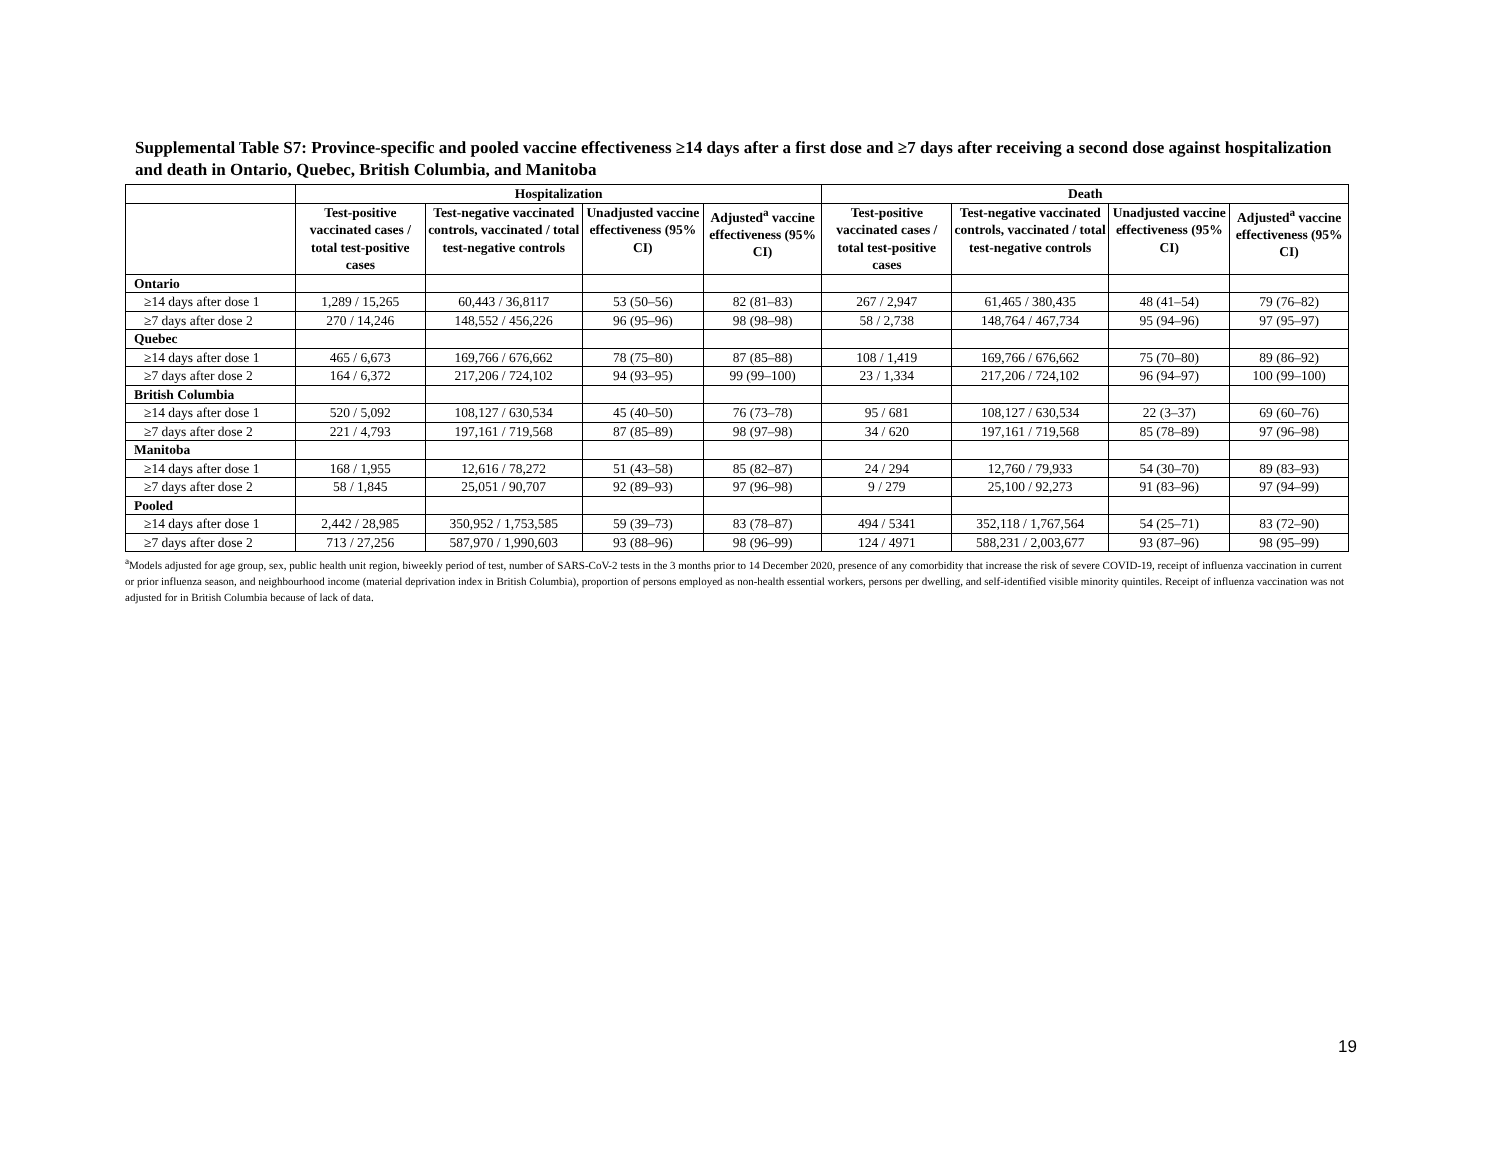Supplemental Table S7: Province-specific and pooled vaccine effectiveness ≥14 days after a first dose and ≥7 days after receiving a second dose against hospitalization and death in Ontario, Quebec, British Columbia, and Manitoba
| | Hospitalization | | | | Death | | | |
| --- | --- | --- | --- | --- | --- | --- | --- | --- |
| | Test-positive vaccinated cases / total test-positive cases | Test-negative vaccinated controls, vaccinated / total test-negative controls | Unadjusted vaccine effectiveness (95% CI) | Adjusted<sup>a</sup> vaccine effectiveness (95% CI) | Test-positive vaccinated cases / total test-positive cases | Test-negative vaccinated controls, vaccinated / total test-negative controls | Unadjusted vaccine effectiveness (95% CI) | Adjusted<sup>a</sup> vaccine effectiveness (95% CI) |
| Ontario | | | | | | | | |
| ≥14 days after dose 1 | 1,289 / 15,265 | 60,443 / 36,8117 | 53 (50–56) | 82 (81–83) | 267 / 2,947 | 61,465 / 380,435 | 48 (41–54) | 79 (76–82) |
| ≥7 days after dose 2 | 270 / 14,246 | 148,552 / 456,226 | 96 (95–96) | 98 (98–98) | 58 / 2,738 | 148,764 / 467,734 | 95 (94–96) | 97 (95–97) |
| Quebec | | | | | | | | |
| ≥14 days after dose 1 | 465 / 6,673 | 169,766 / 676,662 | 78 (75–80) | 87 (85–88) | 108 / 1,419 | 169,766 / 676,662 | 75 (70–80) | 89 (86–92) |
| ≥7 days after dose 2 | 164 / 6,372 | 217,206 / 724,102 | 94 (93–95) | 99 (99–100) | 23 / 1,334 | 217,206 / 724,102 | 96 (94–97) | 100 (99–100) |
| British Columbia | | | | | | | | |
| ≥14 days after dose 1 | 520 / 5,092 | 108,127 / 630,534 | 45 (40–50) | 76 (73–78) | 95 / 681 | 108,127 / 630,534 | 22 (3–37) | 69 (60–76) |
| ≥7 days after dose 2 | 221 / 4,793 | 197,161 / 719,568 | 87 (85–89) | 98 (97–98) | 34 / 620 | 197,161 / 719,568 | 85 (78–89) | 97 (96–98) |
| Manitoba | | | | | | | | |
| ≥14 days after dose 1 | 168 / 1,955 | 12,616 / 78,272 | 51 (43–58) | 85 (82–87) | 24 / 294 | 12,760 / 79,933 | 54 (30–70) | 89 (83–93) |
| ≥7 days after dose 2 | 58 / 1,845 | 25,051 / 90,707 | 92 (89–93) | 97 (96–98) | 9 / 279 | 25,100 / 92,273 | 91 (83–96) | 97 (94–99) |
| Pooled | | | | | | | | |
| ≥14 days after dose 1 | 2,442 / 28,985 | 350,952 / 1,753,585 | 59 (39–73) | 83 (78–87) | 494 / 5341 | 352,118 / 1,767,564 | 54 (25–71) | 83 (72–90) |
| ≥7 days after dose 2 | 713 / 27,256 | 587,970 / 1,990,603 | 93 (88–96) | 98 (96–99) | 124 / 4971 | 588,231 / 2,003,677 | 93 (87–96) | 98 (95–99) |
<sup>a</sup> Models adjusted for age group, sex, public health unit region, biweekly period of test, number of SARS-CoV-2 tests in the 3 months prior to 14 December 2020, presence of any comorbidity that increase the risk of severe COVID-19, receipt of influenza vaccination in current or prior influenza season, and neighbourhood income (material deprivation index in British Columbia), proportion of persons employed as non-health essential workers, persons per dwelling, and self-identified visible minority quintiles. Receipt of influenza vaccination was not adjusted for in British Columbia because of lack of data.
19